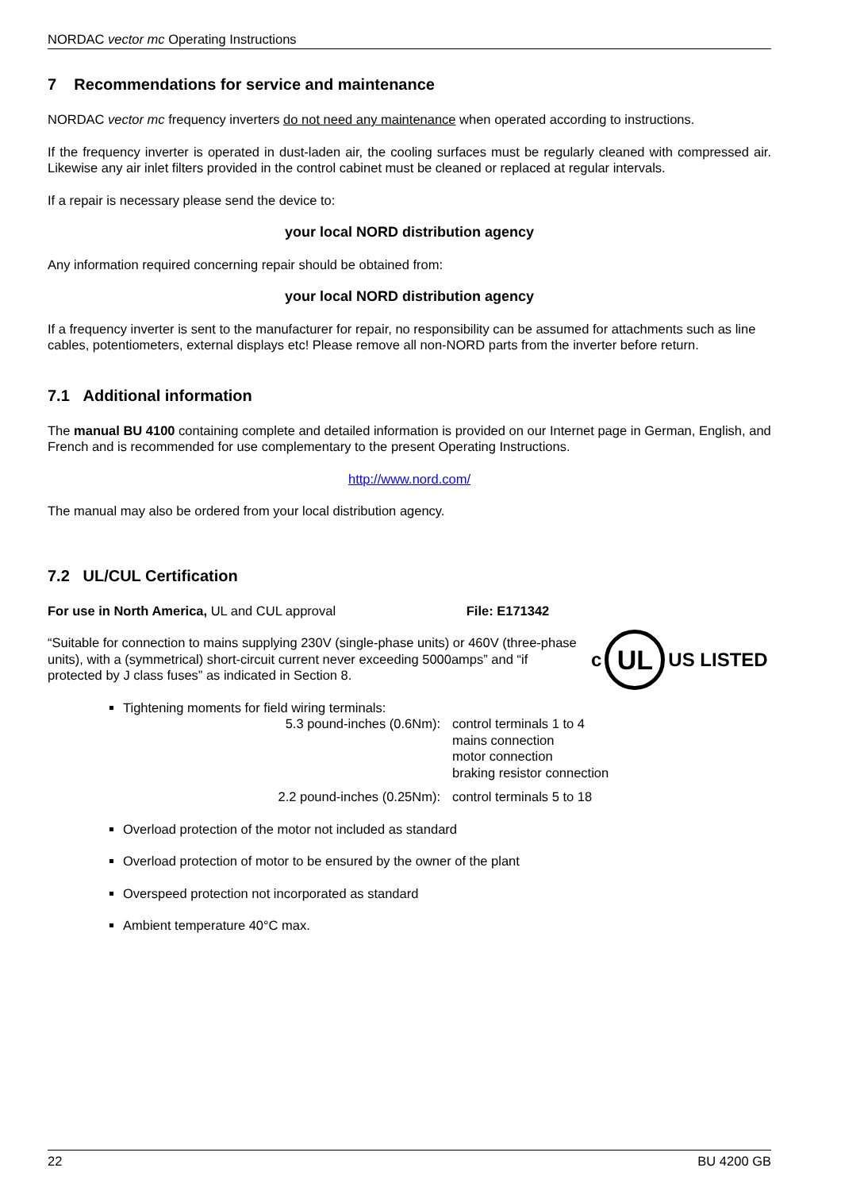NORDAC vector mc Operating Instructions
7 Recommendations for service and maintenance
NORDAC vector mc frequency inverters do not need any maintenance when operated according to instructions.
If the frequency inverter is operated in dust-laden air, the cooling surfaces must be regularly cleaned with compressed air. Likewise any air inlet filters provided in the control cabinet must be cleaned or replaced at regular intervals.
If a repair is necessary please send the device to:
your local NORD distribution agency
Any information required concerning repair should be obtained from:
your local NORD distribution agency
If a frequency inverter is sent to the manufacturer for repair, no responsibility can be assumed for attachments such as line cables, potentiometers, external displays etc! Please remove all non-NORD parts from the inverter before return.
7.1 Additional information
The manual BU 4100 containing complete and detailed information is provided on our Internet page in German, English, and French and is recommended for use complementary to the present Operating Instructions.
http://www.nord.com/
The manual may also be ordered from your local distribution agency.
7.2 UL/CUL Certification
For use in North America, UL and CUL approval File: E171342
“Suitable for connection to mains supplying 230V (single-phase units) or 460V (three-phase units), with a (symmetrical) short-circuit current never exceeding 5000amps” and “if protected by J class fuses” as indicated in Section 8.
c UL US LISTED
Tightening moments for field wiring terminals:
5.3 pound-inches (0.6Nm):
control terminals 1 to 4
mains connection
motor connection
braking resistor connection
2.2 pound-inches (0.25Nm):
control terminals 5 to 18
Overload protection of the motor not included as standard
Overload protection of motor to be ensured by the owner of the plant
Overspeed protection not incorporated as standard
Ambient temperature 40°C max.
22 BU 4200 GB